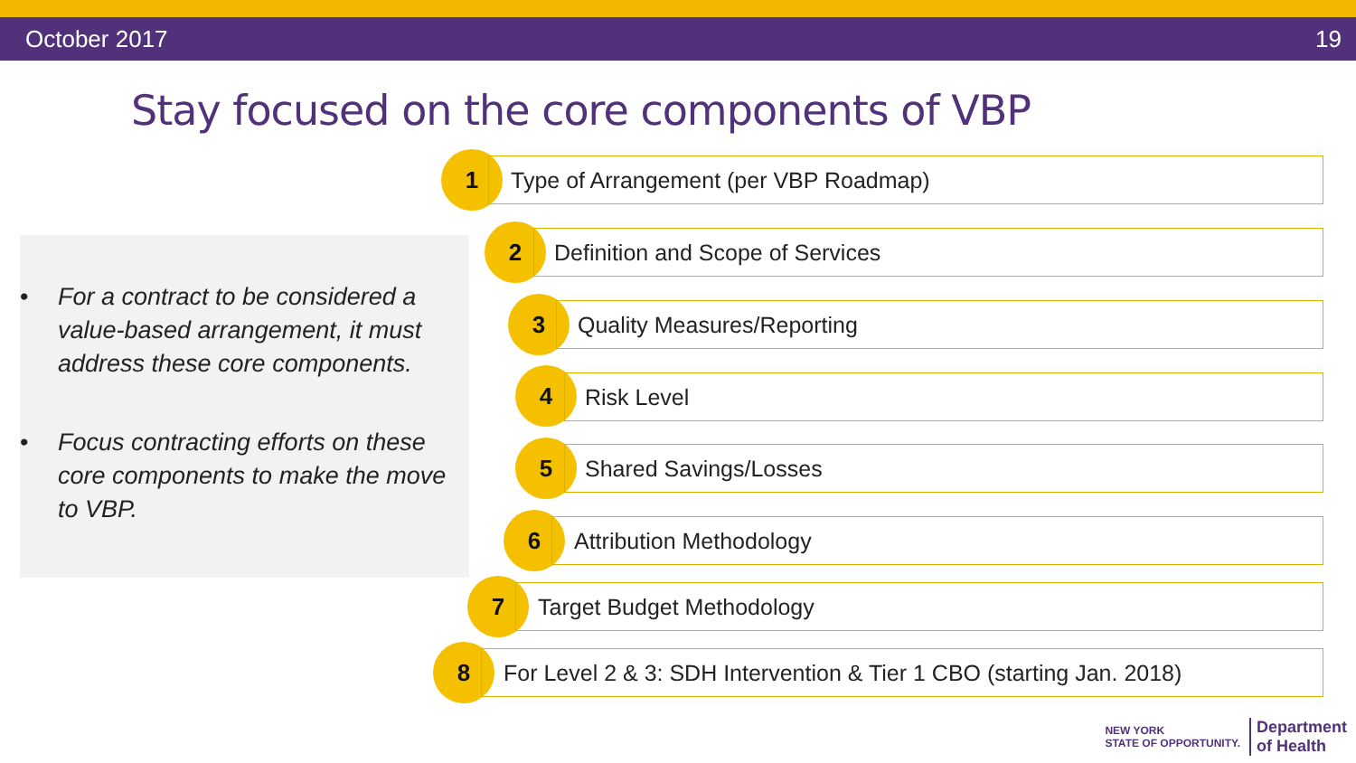October 2017 19
Stay focused on the core components of VBP
• For a contract to be considered a value-based arrangement, it must address these core components.
• Focus contracting efforts on these core components to make the move to VBP.
1
Type of Arrangement (per VBP Roadmap)
2
Definition and Scope of Services
3 Quality Measures/Reporting
4 Risk Level
5 Shared Savings/Losses
6 Attribution Methodology
7 Target Budget Methodology
8
For Level 2 & 3: SDH Intervention & Tier 1 CBO (starting Jan. 2018)
NEW YORK
STATE OF OPPORTUNITY. Department
of Health